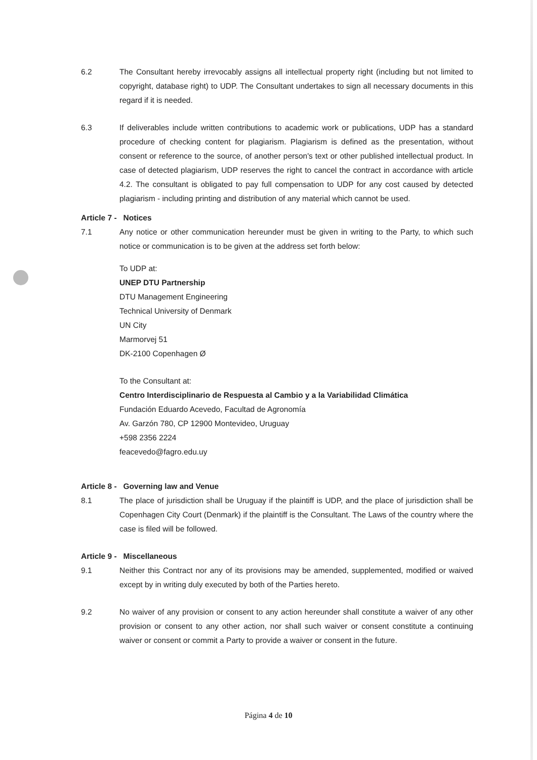6.2 The Consultant hereby irrevocably assigns all intellectual property right (including but not limited to copyright, database right) to UDP. The Consultant undertakes to sign all necessary documents in this regard if it is needed.
6.3 If deliverables include written contributions to academic work or publications, UDP has a standard procedure of checking content for plagiarism. Plagiarism is defined as the presentation, without consent or reference to the source, of another person's text or other published intellectual product. In case of detected plagiarism, UDP reserves the right to cancel the contract in accordance with article 4.2. The consultant is obligated to pay full compensation to UDP for any cost caused by detected plagiarism - including printing and distribution of any material which cannot be used.
Article 7 - Notices
7.1 Any notice or other communication hereunder must be given in writing to the Party, to which such notice or communication is to be given at the address set forth below:
To UDP at:
UNEP DTU Partnership
DTU Management Engineering
Technical University of Denmark
UN City
Marmorvej 51
DK-2100 Copenhagen Ø
To the Consultant at:
Centro Interdisciplinario de Respuesta al Cambio y a la Variabilidad Climática
Fundación Eduardo Acevedo, Facultad de Agronomía
Av. Garzón 780, CP 12900 Montevideo, Uruguay
+598 2356 2224
feacevedo@fagro.edu.uy
Article 8 - Governing law and Venue
8.1 The place of jurisdiction shall be Uruguay if the plaintiff is UDP, and the place of jurisdiction shall be Copenhagen City Court (Denmark) if the plaintiff is the Consultant. The Laws of the country where the case is filed will be followed.
Article 9 - Miscellaneous
9.1 Neither this Contract nor any of its provisions may be amended, supplemented, modified or waived except by in writing duly executed by both of the Parties hereto.
9.2 No waiver of any provision or consent to any action hereunder shall constitute a waiver of any other provision or consent to any other action, nor shall such waiver or consent constitute a continuing waiver or consent or commit a Party to provide a waiver or consent in the future.
Página 4 de 10